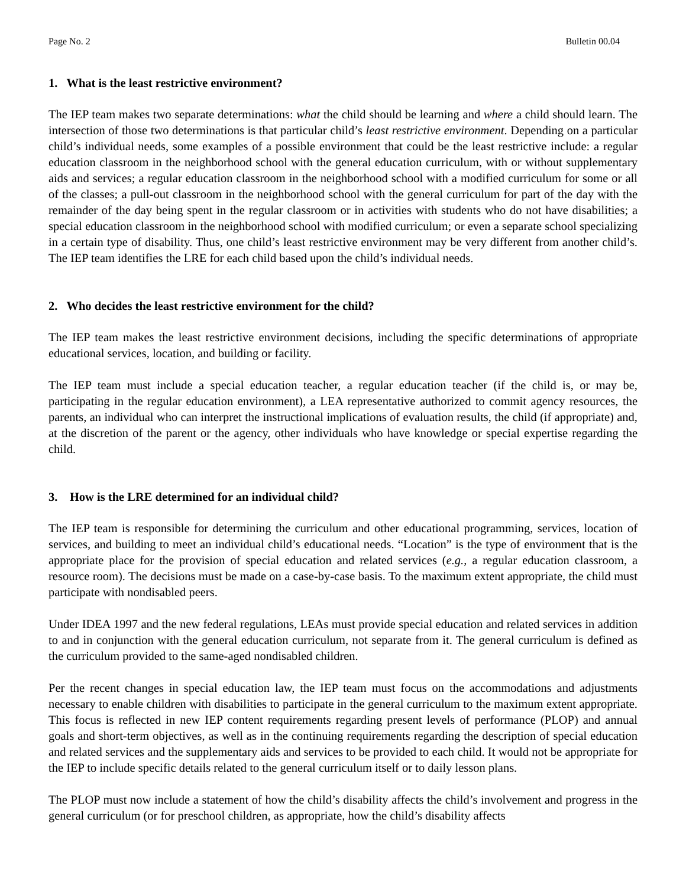Page No. 2 Bulletin 00.04
1. What is the least restrictive environment?
The IEP team makes two separate determinations: what the child should be learning and where a child should learn. The intersection of those two determinations is that particular child’s least restrictive environment. Depending on a particular child’s individual needs, some examples of a possible environment that could be the least restrictive include: a regular education classroom in the neighborhood school with the general education curriculum, with or without supplementary aids and services; a regular education classroom in the neighborhood school with a modified curriculum for some or all of the classes; a pull-out classroom in the neighborhood school with the general curriculum for part of the day with the remainder of the day being spent in the regular classroom or in activities with students who do not have disabilities; a special education classroom in the neighborhood school with modified curriculum; or even a separate school specializing in a certain type of disability. Thus, one child’s least restrictive environment may be very different from another child’s. The IEP team identifies the LRE for each child based upon the child’s individual needs.
2. Who decides the least restrictive environment for the child?
The IEP team makes the least restrictive environment decisions, including the specific determinations of appropriate educational services, location, and building or facility.
The IEP team must include a special education teacher, a regular education teacher (if the child is, or may be, participating in the regular education environment), a LEA representative authorized to commit agency resources, the parents, an individual who can interpret the instructional implications of evaluation results, the child (if appropriate) and, at the discretion of the parent or the agency, other individuals who have knowledge or special expertise regarding the child.
3. How is the LRE determined for an individual child?
The IEP team is responsible for determining the curriculum and other educational programming, services, location of services, and building to meet an individual child’s educational needs. “Location” is the type of environment that is the appropriate place for the provision of special education and related services (e.g., a regular education classroom, a resource room). The decisions must be made on a case-by-case basis. To the maximum extent appropriate, the child must participate with nondisabled peers.
Under IDEA 1997 and the new federal regulations, LEAs must provide special education and related services in addition to and in conjunction with the general education curriculum, not separate from it. The general curriculum is defined as the curriculum provided to the same-aged nondisabled children.
Per the recent changes in special education law, the IEP team must focus on the accommodations and adjustments necessary to enable children with disabilities to participate in the general curriculum to the maximum extent appropriate. This focus is reflected in new IEP content requirements regarding present levels of performance (PLOP) and annual goals and short-term objectives, as well as in the continuing requirements regarding the description of special education and related services and the supplementary aids and services to be provided to each child. It would not be appropriate for the IEP to include specific details related to the general curriculum itself or to daily lesson plans.
The PLOP must now include a statement of how the child’s disability affects the child’s involvement and progress in the general curriculum (or for preschool children, as appropriate, how the child’s disability affects